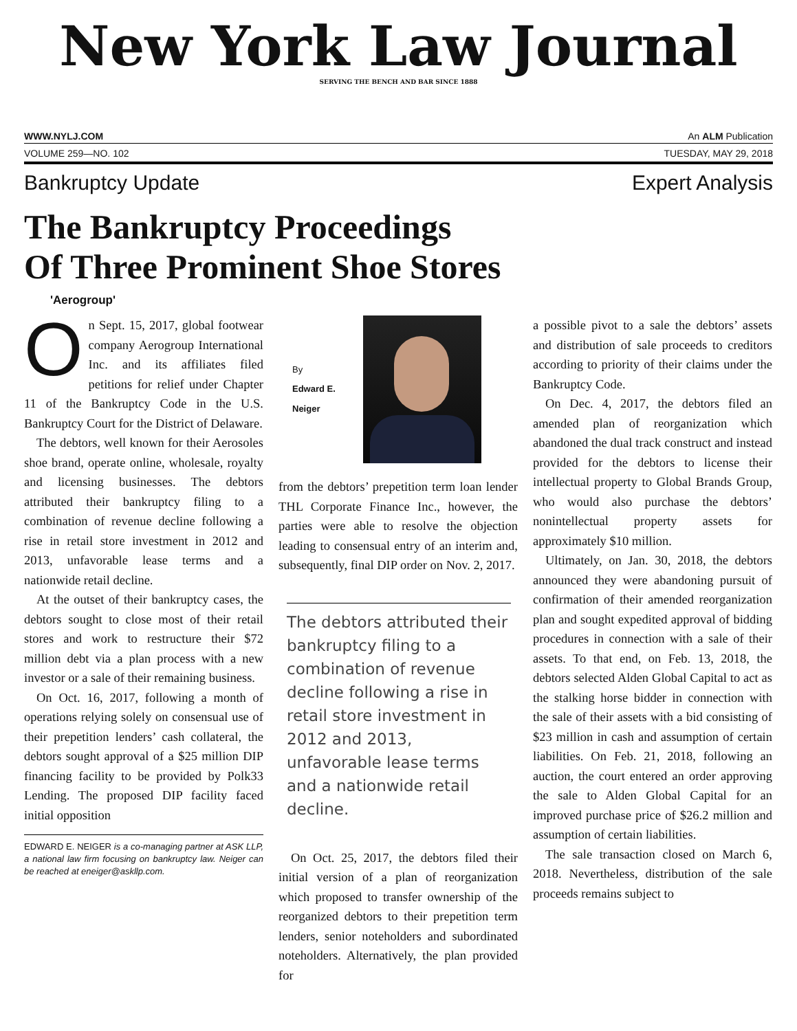New York Law Journal
SERVING THE BENCH AND BAR SINCE 1888
WWW.NYLJ.COM An ALM Publication
VOLUME 259—NO. 102 TUESDAY, MAY 29, 2018
Bankruptcy Update Expert Analysis
The Bankruptcy Proceedings
Of Three Prominent Shoe Stores
'Aerogroup'
On Sept. 15, 2017, global footwear company Aerogroup International Inc. and its affiliates filed petitions for relief under Chapter 11 of the Bankruptcy Code in the U.S. Bankruptcy Court for the District of Delaware.
The debtors, well known for their Aerosoles shoe brand, operate online, wholesale, royalty and licensing businesses. The debtors attributed their bankruptcy filing to a combination of revenue decline following a rise in retail store investment in 2012 and 2013, unfavorable lease terms and a nationwide retail decline.
At the outset of their bankruptcy cases, the debtors sought to close most of their retail stores and work to restructure their $72 million debt via a plan process with a new investor or a sale of their remaining business.
On Oct. 16, 2017, following a month of operations relying solely on consensual use of their prepetition lenders’ cash collateral, the debtors sought approval of a $25 million DIP financing facility to be provided by Polk33 Lending. The proposed DIP facility faced initial opposition
EDWARD E. NEIGER is a co-managing partner at ASK LLP, a national law firm focusing on bankruptcy law. Neiger can be reached at eneiger@askllp.com.
By
Edward E.
Neiger
from the debtors’ prepetition term loan lender THL Corporate Finance Inc., however, the parties were able to resolve the objection leading to consensual entry of an interim and, subsequently, final DIP order on Nov. 2, 2017.
The debtors attributed their bankruptcy filing to a combination of revenue decline following a rise in retail store investment in 2012 and 2013, unfavorable lease terms and a nationwide retail decline.
On Oct. 25, 2017, the debtors filed their initial version of a plan of reorganization which proposed to transfer ownership of the reorganized debtors to their prepetition term lenders, senior noteholders and subordinated noteholders. Alternatively, the plan provided for
a possible pivot to a sale the debtors’ assets and distribution of sale proceeds to creditors according to priority of their claims under the Bankruptcy Code.
On Dec. 4, 2017, the debtors filed an amended plan of reorganization which abandoned the dual track construct and instead provided for the debtors to license their intellectual property to Global Brands Group, who would also purchase the debtors’ nonintellectual property assets for approximately $10 million.
Ultimately, on Jan. 30, 2018, the debtors announced they were abandoning pursuit of confirmation of their amended reorganization plan and sought expedited approval of bidding procedures in connection with a sale of their assets. To that end, on Feb. 13, 2018, the debtors selected Alden Global Capital to act as the stalking horse bidder in connection with the sale of their assets with a bid consisting of $23 million in cash and assumption of certain liabilities. On Feb. 21, 2018, following an auction, the court entered an order approving the sale to Alden Global Capital for an improved purchase price of $26.2 million and assumption of certain liabilities.
The sale transaction closed on March 6, 2018. Nevertheless, distribution of the sale proceeds remains subject to